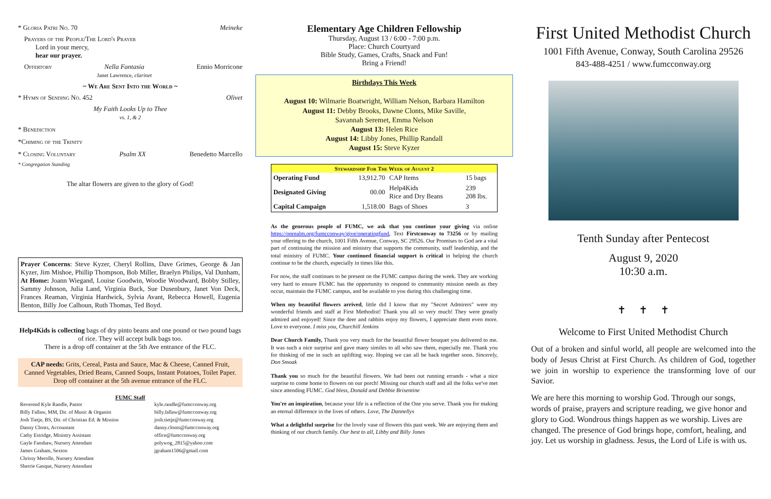* Gloria Patri No. 70 Meineke
Prayers of the People/The Lord's Prayer
Lord in your mercy,
hear our prayer.
Offertory Nella Fantasia
Janet Lawrence, clarinet Ennio Morricone
~ We Are Sent Into the World ~
* Hymn of Sending No. 452 Olivet
My Faith Looks Up to Thee
vs. 1, & 2
* Benediction
*Chiming of the Trinity
* Closing Voluntary Psalm XX Benedetto Marcello
* Congregation Standing
The altar flowers are given to the glory of God!
Prayer Concerns: Steve Kyzer, Cheryl Rollins, Dave Grimes, George & Jan Kyzer, Jim Mishoe, Phillip Thompson, Bob Miller, Braelyn Philips, Val Dunham, At Home: Joann Wiegand, Louise Goodwin, Woodie Woodward, Bobby Stilley, Sammy Johnson, Julia Land, Virginia Buck, Sue Dusenbury, Janet Von Deck, Frances Reaman, Virginia Hardwick, Sylvia Avant, Rebecca Howell, Eugenia Benton, Billy Joe Calhoun, Ruth Thomas, Ted Boyd.
Help4Kids is collecting bags of dry pinto beans and one pound or two pound bags of rice. They will accept bulk bags too.
There is a drop off container at the 5th Ave entrance of the FLC.
CAP needs: Grits, Cereal, Pasta and Sauce, Mac & Cheese, Canned Fruit, Canned Vegetables, Dried Beans, Canned Soups, Instant Potatoes, Toilet Paper. Drop off container at the 5th avenue entrance of the FLC.
FUMC Staff
| Reverend Kyle Randle, Pastor | kyle.randle@fumcconway.org |
| Billy Fallaw, MM, Dir. of Music & Organist | billy.fallaw@fumcconway.org |
| Josh Tietje, BS, Dir. of Christian Ed. & Mission | josh.tietje@fumcconway.org |
| Danny Clonts, Accountant | danny.clonts@fumcconway.org |
| Cathy Estridge, Ministry Assistant | office@fumcconway.org |
| Gayle Fanshaw, Nursery Attendant | polywog_2815@yahoo.com |
| James Graham, Sexton | jgraham1506@gmail.com |
| Chrissy Merolle, Nursery Attendant | |
| Sherrie Gasque, Nursery Attendant | |
Elementary Age Children Fellowship
Thursday, August 13 / 6:00 - 7:00 p.m.
Place: Church Courtyard
Bible Study, Games, Crafts, Snack and Fun!
Bring a Friend!
Birthdays This Week
August 10: Wilmarie Boatwright, William Nelson, Barbara Hamilton
August 11: Debby Brooks, Dawne Clonts, Mike Saville,
Savannah Seremet, Emma Nelson
August 13: Helen Rice
August 14: Libby Jones, Phillip Randall
August 15: Steve Kyzer
| Stewardship For The Week of August 2 | | | |
| --- | --- | --- | --- |
| Operating Fund | 13,912.70 | CAP Items | 15 bags |
| Designated Giving | 00.00 | Help4Kids Rice and Dry Beans | 239 208 lbs. |
| Capital Campaign | 1,518.00 | Bags of Shoes | 3 |
As the generous people of FUMC, we ask that you continue your giving via online https://onrealm.org/fumcconway/give/operatingfund, Text Firstconway to 73256 or by mailing your offering to the church, 1001 Fifth Avenue, Conway, SC 29526. Our Promises to God are a vital part of continuing the mission and ministry that supports the community, staff leadership, and the total ministry of FUMC. Your continued financial support is critical in helping the church continue to be the church, especially in times like this.
For now, the staff continues to be present on the FUMC campus during the week. They are working very hard to ensure FUMC has the opportunity to respond to community mission needs as they occur, maintain the FUMC campus, and be available to you during this challenging time.
When my beautiful flowers arrived, little did I know that my "Secret Admirers" were my wonderful friends and staff at First Methodist! Thank you all so very much! They were greatly admired and enjoyed! Since the deer and rabbits enjoy my flowers, I appreciate them even more. Love to everyone. I miss you, Churchill Jenkins
Dear Church Family, Thank you very much for the beautiful flower bouquet you delivered to me. It was such a nice surprise and gave many similes to all who saw them, especially me. Thank you for thinking of me in such an uplifting way. Hoping we can all be back together soon. Sincerely, Don Smoak
Thank you so much for the beautiful flowers. We had been out running errands - what a nice surprise to come home to flowers on our porch! Missing our church staff and all the folks we've met since attending FUMC. God bless, Donald and Debbie Brisentine
You're an inspiration, because your life is a reflection of the One you serve. Thank you for making an eternal difference in the lives of others. Love, The Dannellys
What a delightful surprise for the lovely vase of flowers this past week. We are enjoying them and thinking of our church family. Our best to all, Libby and Billy Jones
First United Methodist Church
1001 Fifth Avenue, Conway, South Carolina 29526
843-488-4251 / www.fumcconway.org
Tenth Sunday after Pentecost
August 9, 2020
10:30 a.m.
✝ ✝ ✝
Welcome to First United Methodist Church
Out of a broken and sinful world, all people are welcomed into the body of Jesus Christ at First Church. As children of God, together we join in worship to experience the transforming love of our Savior.
We are here this morning to worship God. Through our songs, words of praise, prayers and scripture reading, we give honor and glory to God. Wondrous things happen as we worship. Lives are changed. The presence of God brings hope, comfort, healing, and joy. Let us worship in gladness. Jesus, the Lord of Life is with us.